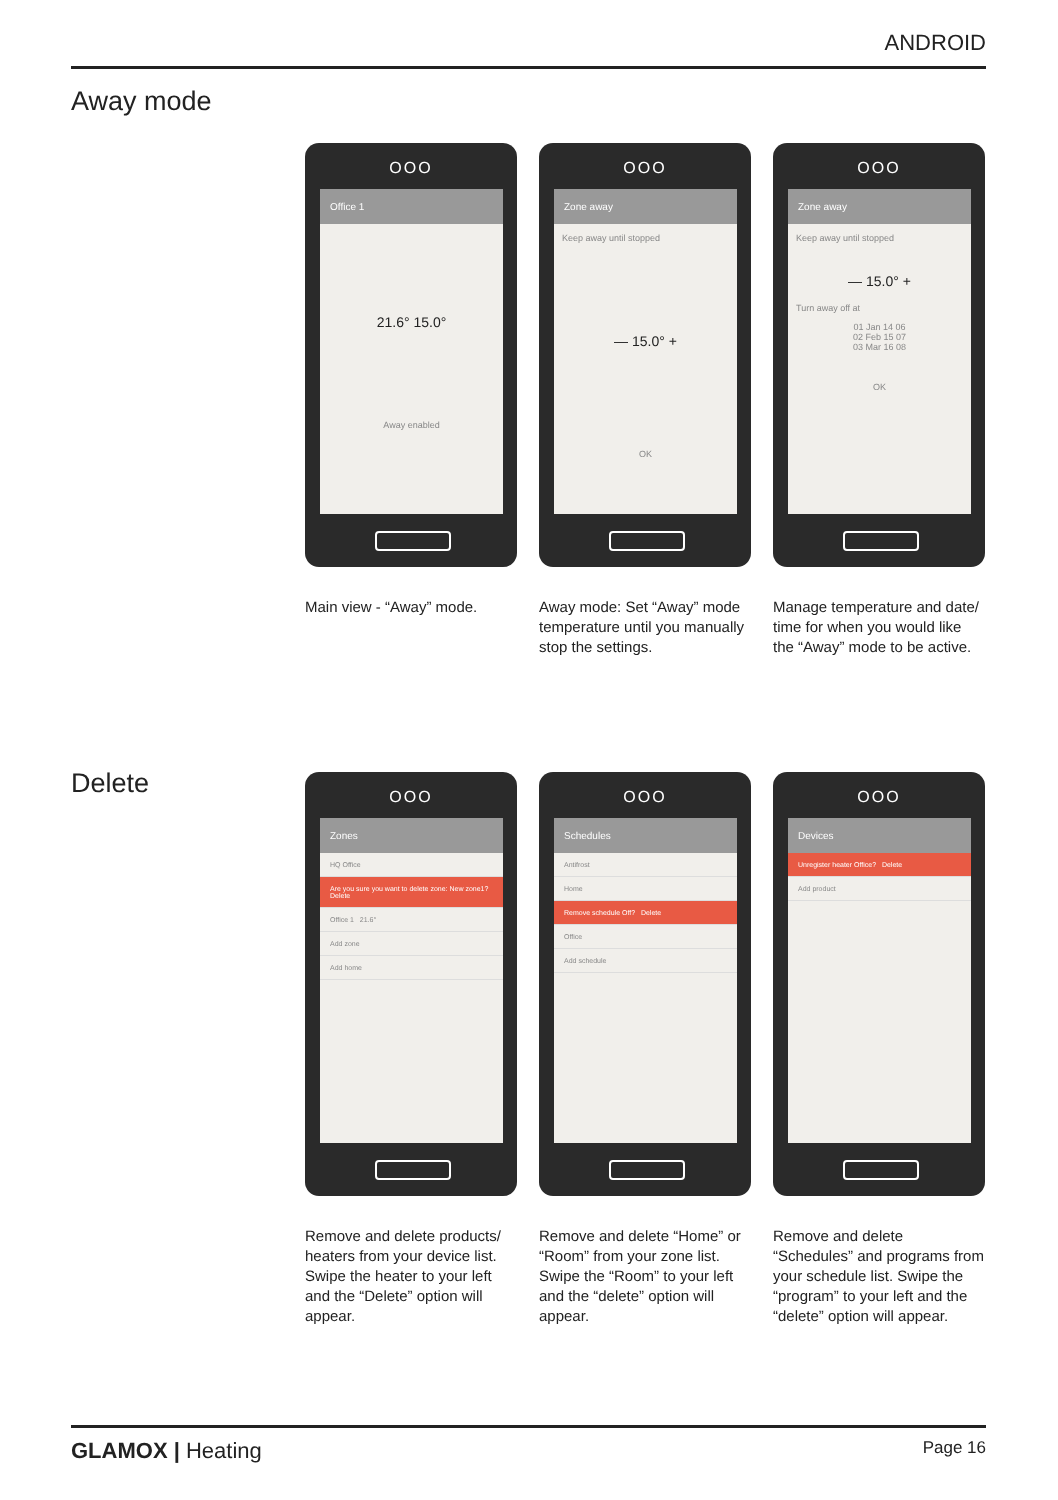ANDROID
Away mode
OOO
Office 1
21.6° 15.0°
Away enabled
Main view - “Away” mode.
OOO
Zone away
Keep away until stopped
— 15.0° +
OK
Away mode: Set “Away” mode temperature until you manually stop the settings.
OOO
Zone away
Keep away until stopped
— 15.0° +
Turn away off at
01 Jan 14 06
02 Feb 15 07
03 Mar 16 08
OK
Manage temperature and date/ time for when you would like the “Away” mode to be active.
Delete
OOO
Zones
HQ Office
Are you sure you want to delete zone: New zone1? Delete
Office 1 21.6°
Add zone
Add home
Remove and delete products/ heaters from your device list. Swipe the heater to your left and the “Delete” option will appear.
OOO
Schedules
Antifrost
Home
Remove schedule Off? Delete
Office
Add schedule
Remove and delete “Home” or “Room” from your zone list. Swipe the “Room” to your left and the “delete” option will appear.
OOO
Devices
Unregister heater Office? Delete
Add product
Remove and delete “Schedules” and programs from your sched­ule list. Swipe the “program” to your left and the “delete” option will appear.
GLAMOX | Heating Page 16